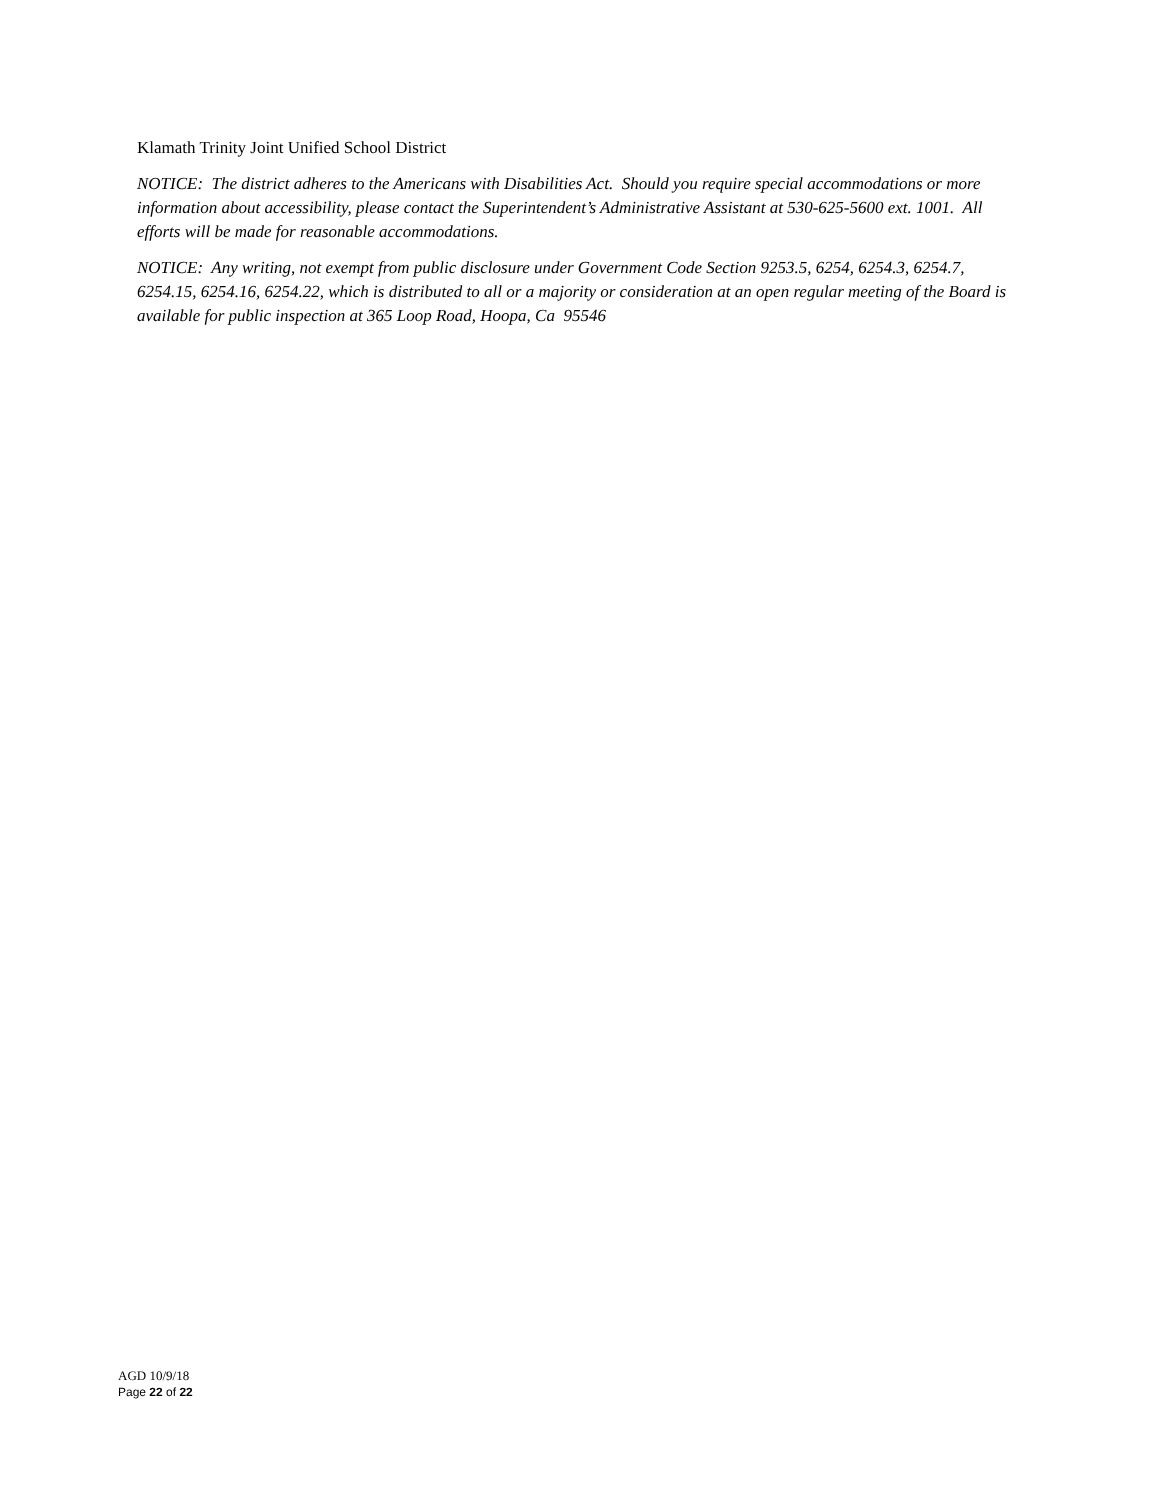Klamath Trinity Joint Unified School District
NOTICE: The district adheres to the Americans with Disabilities Act. Should you require special accommodations or more information about accessibility, please contact the Superintendent’s Administrative Assistant at 530-625-5600 ext. 1001. All efforts will be made for reasonable accommodations.
NOTICE: Any writing, not exempt from public disclosure under Government Code Section 9253.5, 6254, 6254.3, 6254.7, 6254.15, 6254.16, 6254.22, which is distributed to all or a majority or consideration at an open regular meeting of the Board is available for public inspection at 365 Loop Road, Hoopa, Ca 95546
AGD 10/9/18
Page 22 of 22